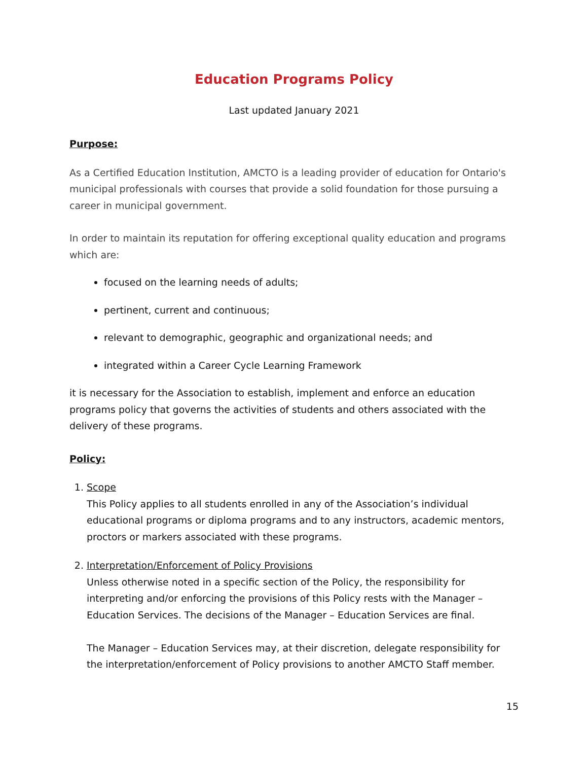Education Programs Policy
Last updated January 2021
Purpose:
As a Certified Education Institution, AMCTO is a leading provider of education for Ontario's municipal professionals with courses that provide a solid foundation for those pursuing a career in municipal government.
In order to maintain its reputation for offering exceptional quality education and programs which are:
focused on the learning needs of adults;
pertinent, current and continuous;
relevant to demographic, geographic and organizational needs; and
integrated within a Career Cycle Learning Framework
it is necessary for the Association to establish, implement and enforce an education programs policy that governs the activities of students and others associated with the delivery of these programs.
Policy:
1. Scope
This Policy applies to all students enrolled in any of the Association’s individual educational programs or diploma programs and to any instructors, academic mentors, proctors or markers associated with these programs.
2. Interpretation/Enforcement of Policy Provisions
Unless otherwise noted in a specific section of the Policy, the responsibility for interpreting and/or enforcing the provisions of this Policy rests with the Manager – Education Services. The decisions of the Manager – Education Services are final.
The Manager – Education Services may, at their discretion, delegate responsibility for the interpretation/enforcement of Policy provisions to another AMCTO Staff member.
15